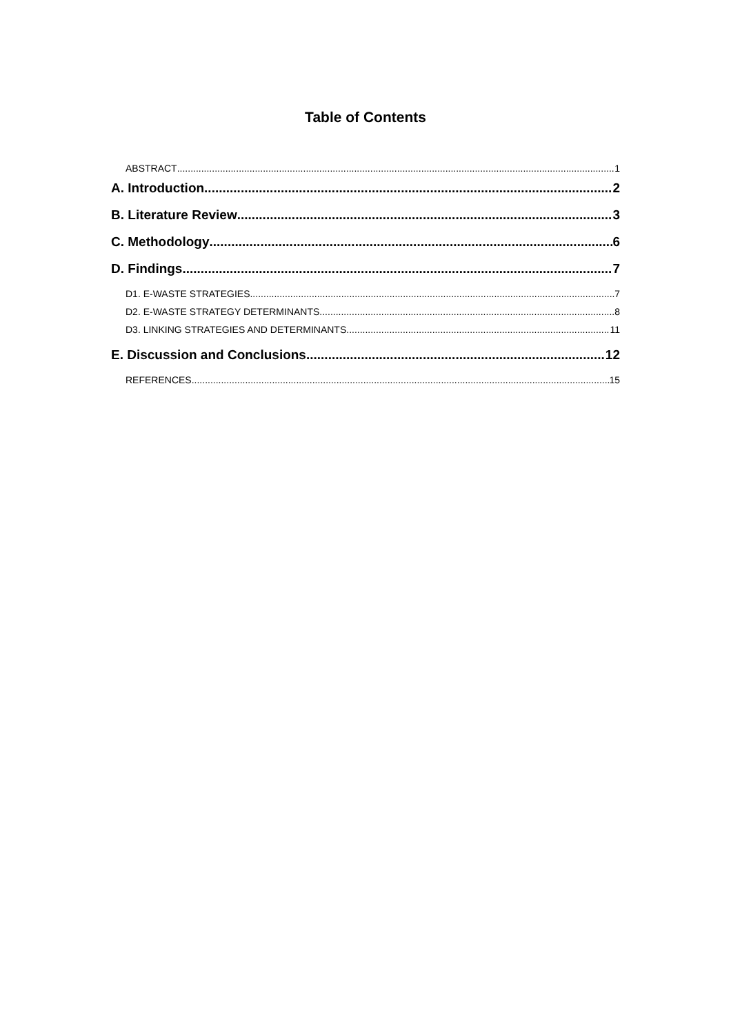Table of Contents
ABSTRACT 1
A. Introduction 2
B. Literature Review 3
C. Methodology 6
D. Findings 7
D1. E-WASTE STRATEGIES 7
D2. E-WASTE STRATEGY DETERMINANTS 8
D3. LINKING STRATEGIES AND DETERMINANTS 11
E. Discussion and Conclusions 12
REFERENCES 15